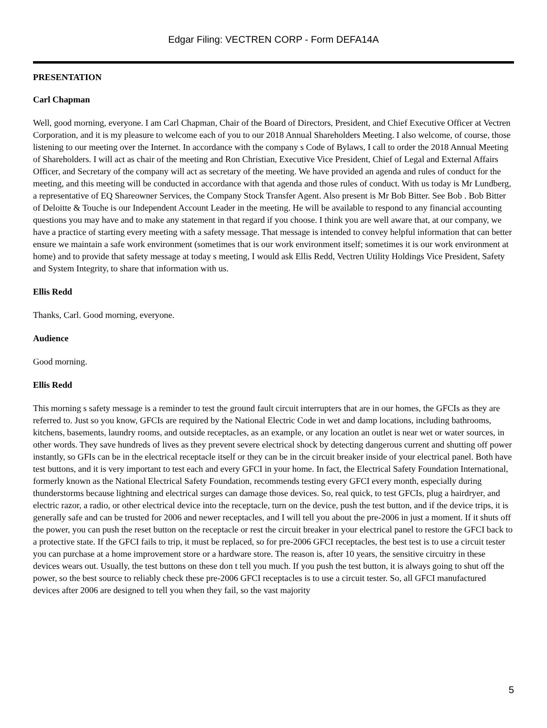Edgar Filing: VECTREN CORP - Form DEFA14A
PRESENTATION
Carl Chapman
Well, good morning, everyone. I am Carl Chapman, Chair of the Board of Directors, President, and Chief Executive Officer at Vectren Corporation, and it is my pleasure to welcome each of you to our 2018 Annual Shareholders Meeting. I also welcome, of course, those listening to our meeting over the Internet. In accordance with the company s Code of Bylaws, I call to order the 2018 Annual Meeting of Shareholders. I will act as chair of the meeting and Ron Christian, Executive Vice President, Chief of Legal and External Affairs Officer, and Secretary of the company will act as secretary of the meeting. We have provided an agenda and rules of conduct for the meeting, and this meeting will be conducted in accordance with that agenda and those rules of conduct. With us today is Mr Lundberg, a representative of EQ Shareowner Services, the Company Stock Transfer Agent. Also present is Mr Bob Bitter. See Bob . Bob Bitter of Deloitte & Touche is our Independent Account Leader in the meeting. He will be available to respond to any financial accounting questions you may have and to make any statement in that regard if you choose. I think you are well aware that, at our company, we have a practice of starting every meeting with a safety message. That message is intended to convey helpful information that can better ensure we maintain a safe work environment (sometimes that is our work environment itself; sometimes it is our work environment at home) and to provide that safety message at today s meeting, I would ask Ellis Redd, Vectren Utility Holdings Vice President, Safety and System Integrity, to share that information with us.
Ellis Redd
Thanks, Carl. Good morning, everyone.
Audience
Good morning.
Ellis Redd
This morning s safety message is a reminder to test the ground fault circuit interrupters that are in our homes, the GFCIs as they are referred to. Just so you know, GFCIs are required by the National Electric Code in wet and damp locations, including bathrooms, kitchens, basements, laundry rooms, and outside receptacles, as an example, or any location an outlet is near wet or water sources, in other words. They save hundreds of lives as they prevent severe electrical shock by detecting dangerous current and shutting off power instantly, so GFIs can be in the electrical receptacle itself or they can be in the circuit breaker inside of your electrical panel. Both have test buttons, and it is very important to test each and every GFCI in your home. In fact, the Electrical Safety Foundation International, formerly known as the National Electrical Safety Foundation, recommends testing every GFCI every month, especially during thunderstorms because lightning and electrical surges can damage those devices. So, real quick, to test GFCIs, plug a hairdryer, and electric razor, a radio, or other electrical device into the receptacle, turn on the device, push the test button, and if the device trips, it is generally safe and can be trusted for 2006 and newer receptacles, and I will tell you about the pre-2006 in just a moment. If it shuts off the power, you can push the reset button on the receptacle or rest the circuit breaker in your electrical panel to restore the GFCI back to a protective state. If the GFCI fails to trip, it must be replaced, so for pre-2006 GFCI receptacles, the best test is to use a circuit tester you can purchase at a home improvement store or a hardware store. The reason is, after 10 years, the sensitive circuitry in these devices wears out. Usually, the test buttons on these don t tell you much. If you push the test button, it is always going to shut off the power, so the best source to reliably check these pre-2006 GFCI receptacles is to use a circuit tester. So, all GFCI manufactured devices after 2006 are designed to tell you when they fail, so the vast majority
5